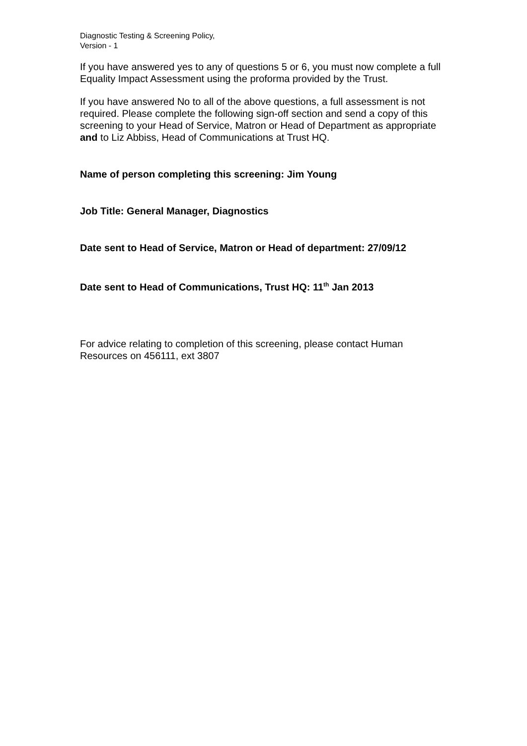Diagnostic Testing & Screening Policy,
Version - 1
If you have answered yes to any of questions 5 or 6, you must now complete a full Equality Impact Assessment using the proforma provided by the Trust.
If you have answered No to all of the above questions, a full assessment is not required. Please complete the following sign-off section and send a copy of this screening to your Head of Service, Matron or Head of Department as appropriate and to Liz Abbiss, Head of Communications at Trust HQ.
Name of person completing this screening: Jim Young
Job Title: General Manager, Diagnostics
Date sent to Head of Service, Matron or Head of department: 27/09/12
Date sent to Head of Communications, Trust HQ: 11<sup>th</sup> Jan 2013
For advice relating to completion of this screening, please contact Human Resources on 456111, ext 3807